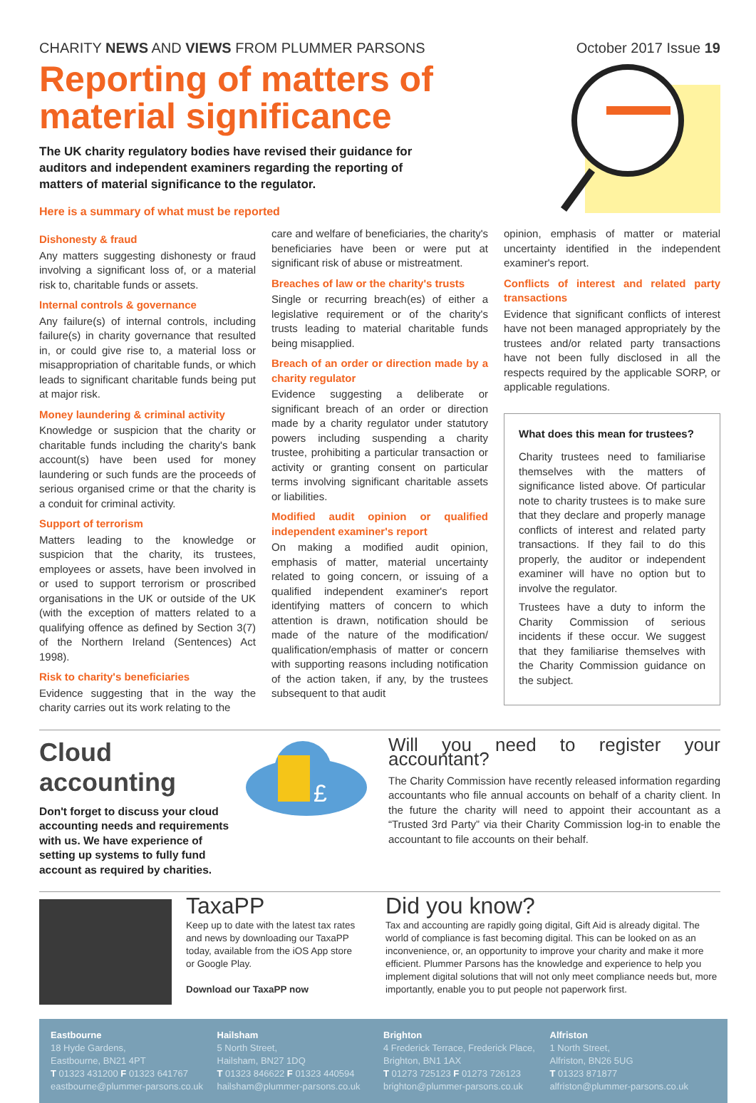CHARITY NEWS AND VIEWS FROM PLUMMER PARSONS
October 2017 Issue 19
Reporting of matters of material significance
The UK charity regulatory bodies have revised their guidance for auditors and independent examiners regarding the reporting of matters of material significance to the regulator.
Here is a summary of what must be reported
Dishonesty & fraud
Any matters suggesting dishonesty or fraud involving a significant loss of, or a material risk to, charitable funds or assets.
Internal controls & governance
Any failure(s) of internal controls, including failure(s) in charity governance that resulted in, or could give rise to, a material loss or misappropriation of charitable funds, or which leads to significant charitable funds being put at major risk.
Money laundering & criminal activity
Knowledge or suspicion that the charity or charitable funds including the charity's bank account(s) have been used for money laundering or such funds are the proceeds of serious organised crime or that the charity is a conduit for criminal activity.
Support of terrorism
Matters leading to the knowledge or suspicion that the charity, its trustees, employees or assets, have been involved in or used to support terrorism or proscribed organisations in the UK or outside of the UK (with the exception of matters related to a qualifying offence as defined by Section 3(7) of the Northern Ireland (Sentences) Act 1998).
Risk to charity's beneficiaries
Evidence suggesting that in the way the charity carries out its work relating to the
care and welfare of beneficiaries, the charity's beneficiaries have been or were put at significant risk of abuse or mistreatment.
Breaches of law or the charity's trusts
Single or recurring breach(es) of either a legislative requirement or of the charity's trusts leading to material charitable funds being misapplied.
Breach of an order or direction made by a charity regulator
Evidence suggesting a deliberate or significant breach of an order or direction made by a charity regulator under statutory powers including suspending a charity trustee, prohibiting a particular transaction or activity or granting consent on particular terms involving significant charitable assets or liabilities.
Modified audit opinion or qualified independent examiner's report
On making a modified audit opinion, emphasis of matter, material uncertainty related to going concern, or issuing of a qualified independent examiner's report identifying matters of concern to which attention is drawn, notification should be made of the nature of the modification/ qualification/emphasis of matter or concern with supporting reasons including notification of the action taken, if any, by the trustees subsequent to that audit
opinion, emphasis of matter or material uncertainty identified in the independent examiner's report.
Conflicts of interest and related party transactions
Evidence that significant conflicts of interest have not been managed appropriately by the trustees and/or related party transactions have not been fully disclosed in all the respects required by the applicable SORP, or applicable regulations.
What does this mean for trustees?
Charity trustees need to familiarise themselves with the matters of significance listed above. Of particular note to charity trustees is to make sure that they declare and properly manage conflicts of interest and related party transactions. If they fail to do this properly, the auditor or independent examiner will have no option but to involve the regulator.
Trustees have a duty to inform the Charity Commission of serious incidents if these occur. We suggest that they familiarise themselves with the Charity Commission guidance on the subject.
Cloud accounting
Don't forget to discuss your cloud accounting needs and requirements with us. We have experience of setting up systems to fully fund account as required by charities.
£
Will you need to register your accountant?
The Charity Commission have recently released information regarding accountants who file annual accounts on behalf of a charity client. In the future the charity will need to appoint their accountant as a “Trusted 3rd Party” via their Charity Commission log-in to enable the accountant to file accounts on their behalf.
TaxaPP
Keep up to date with the latest tax rates and news by downloading our TaxaPP today, available from the iOS App store or Google Play.
Download our TaxaPP now
Did you know?
Tax and accounting are rapidly going digital, Gift Aid is already digital. The world of compliance is fast becoming digital. This can be looked on as an inconvenience, or, an opportunity to improve your charity and make it more efficient. Plummer Parsons has the knowledge and experience to help you implement digital solutions that will not only meet compliance needs but, more importantly, enable you to put people not paperwork first.
Eastbourne
18 Hyde Gardens,
Eastbourne, BN21 4PT
T 01323 431200 F 01323 641767
eastbourne@plummer-parsons.co.uk
Hailsham
5 North Street,
Hailsham, BN27 1DQ
T 01323 846622 F 01323 440594
hailsham@plummer-parsons.co.uk
Brighton
4 Frederick Terrace, Frederick Place,
Brighton, BN1 1AX
T 01273 725123 F 01273 726123
brighton@plummer-parsons.co.uk
Alfriston
1 North Street,
Alfriston, BN26 5UG
T 01323 871877
alfriston@plummer-parsons.co.uk